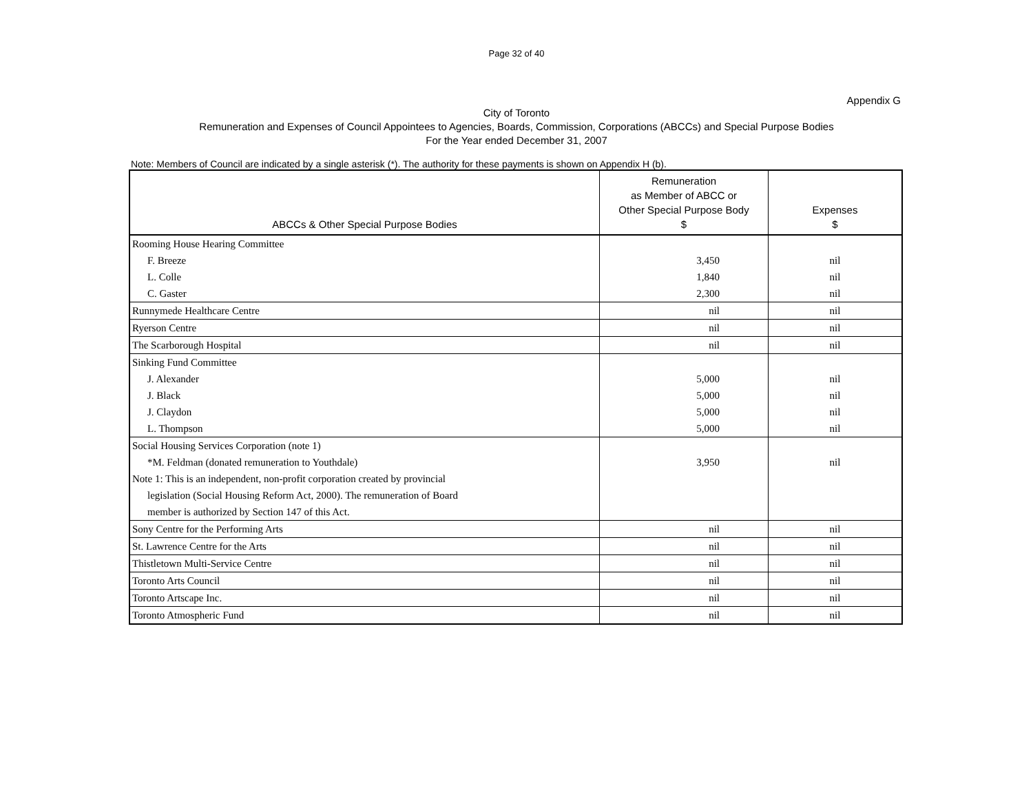Page 32 of 40
Appendix G
City of Toronto
Remuneration and Expenses of Council Appointees to Agencies, Boards, Commission, Corporations (ABCCs) and Special Purpose Bodies
For the Year ended December 31, 2007
Note: Members of Council are indicated by a single asterisk (*). The authority for these payments is shown on Appendix H (b).
| ABCCs & Other Special Purpose Bodies | Remuneration as Member of ABCC or Other Special Purpose Body $ | Expenses $ |
| --- | --- | --- |
| Rooming House Hearing Committee | | |
| F. Breeze | 3,450 | nil |
| L. Colle | 1,840 | nil |
| C. Gaster | 2,300 | nil |
| Runnymede Healthcare Centre | nil | nil |
| Ryerson Centre | nil | nil |
| The Scarborough Hospital | nil | nil |
| Sinking Fund Committee | | |
| J. Alexander | 5,000 | nil |
| J. Black | 5,000 | nil |
| J. Claydon | 5,000 | nil |
| L. Thompson | 5,000 | nil |
| Social Housing Services Corporation (note 1) | | |
| *M. Feldman (donated remuneration to Youthdale) | 3,950 | nil |
| Note 1: This is an independent, non-profit corporation created by provincial | | |
| legislation (Social Housing Reform Act, 2000). The remuneration of Board | | |
| member is authorized by Section 147 of this Act. | | |
| Sony Centre for the Performing Arts | nil | nil |
| St. Lawrence Centre for the Arts | nil | nil |
| Thistletown Multi-Service Centre | nil | nil |
| Toronto Arts Council | nil | nil |
| Toronto Artscape Inc. | nil | nil |
| Toronto Atmospheric Fund | nil | nil |